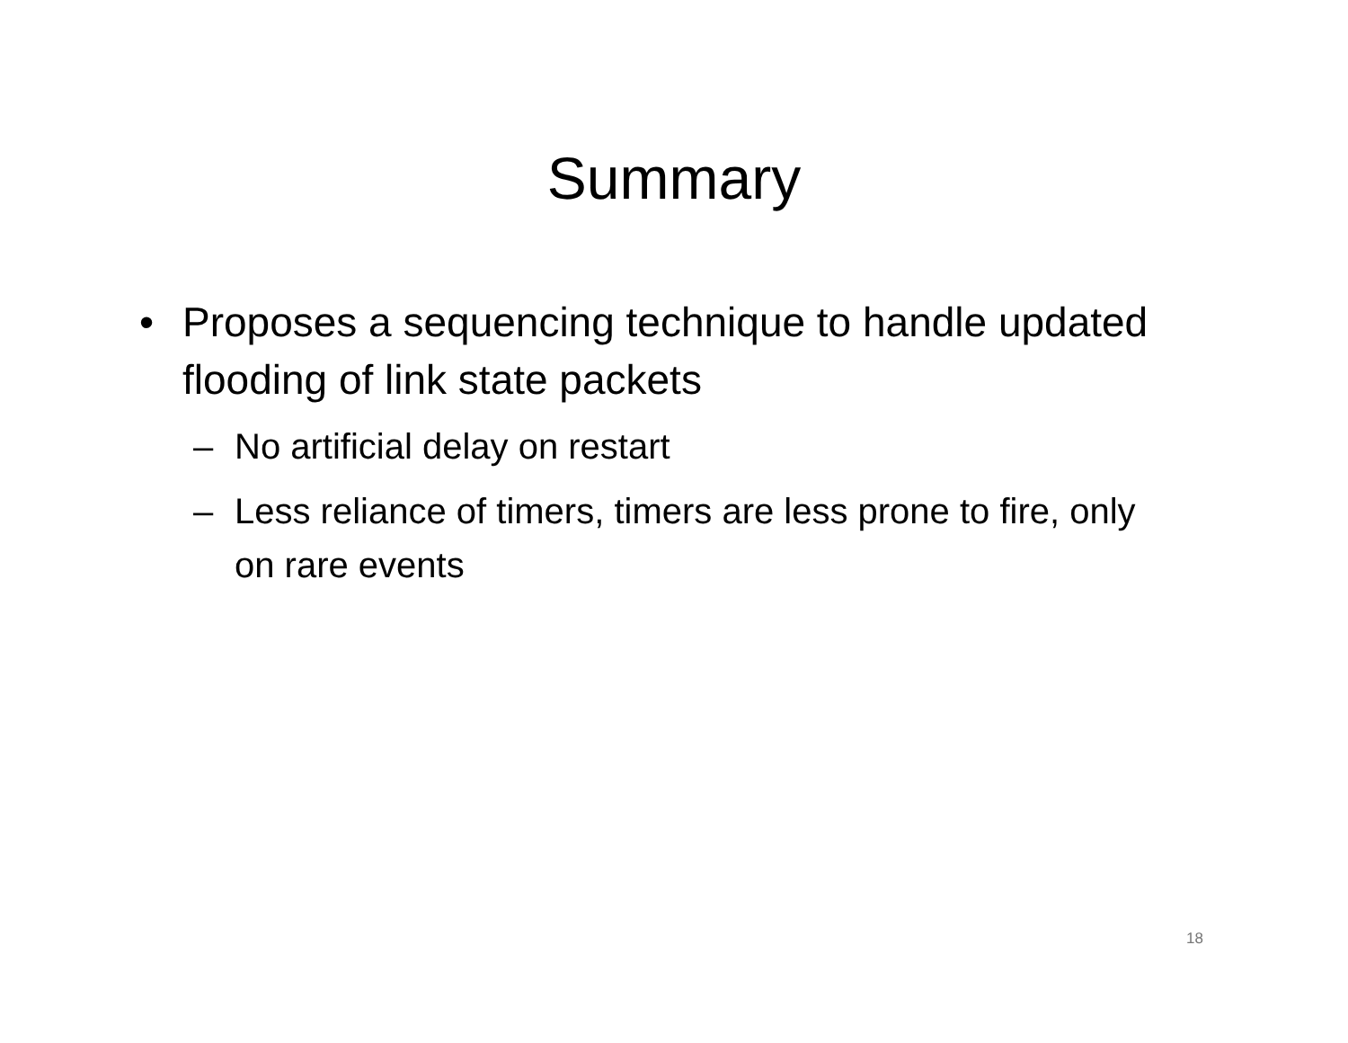Summary
• Proposes a sequencing technique to handle updated flooding of link state packets
– No artificial delay on restart
– Less reliance of timers, timers are less prone to fire, only on rare events
18